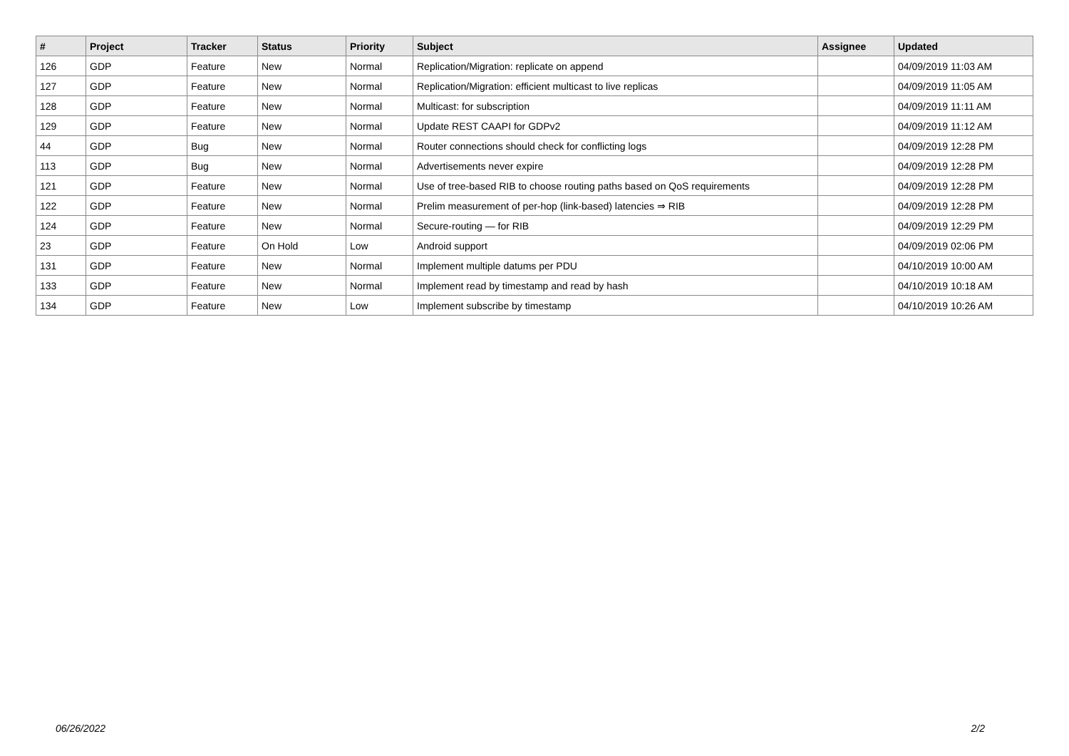| # | Project | Tracker | Status | Priority | Subject | Assignee | Updated |
| --- | --- | --- | --- | --- | --- | --- | --- |
| 126 | GDP | Feature | New | Normal | Replication/Migration: replicate on append | | 04/09/2019 11:03 AM |
| 127 | GDP | Feature | New | Normal | Replication/Migration: efficient multicast to live replicas | | 04/09/2019 11:05 AM |
| 128 | GDP | Feature | New | Normal | Multicast: for subscription | | 04/09/2019 11:11 AM |
| 129 | GDP | Feature | New | Normal | Update REST CAAPI for GDPv2 | | 04/09/2019 11:12 AM |
| 44 | GDP | Bug | New | Normal | Router connections should check for conflicting logs | | 04/09/2019 12:28 PM |
| 113 | GDP | Bug | New | Normal | Advertisements never expire | | 04/09/2019 12:28 PM |
| 121 | GDP | Feature | New | Normal | Use of tree-based RIB to choose routing paths based on QoS requirements | | 04/09/2019 12:28 PM |
| 122 | GDP | Feature | New | Normal | Prelim measurement of per-hop (link-based) latencies ⇒ RIB | | 04/09/2019 12:28 PM |
| 124 | GDP | Feature | New | Normal | Secure-routing — for RIB | | 04/09/2019 12:29 PM |
| 23 | GDP | Feature | On Hold | Low | Android support | | 04/09/2019 02:06 PM |
| 131 | GDP | Feature | New | Normal | Implement multiple datums per PDU | | 04/10/2019 10:00 AM |
| 133 | GDP | Feature | New | Normal | Implement read by timestamp and read by hash | | 04/10/2019 10:18 AM |
| 134 | GDP | Feature | New | Low | Implement subscribe by timestamp | | 04/10/2019 10:26 AM |
06/26/2022 2/2